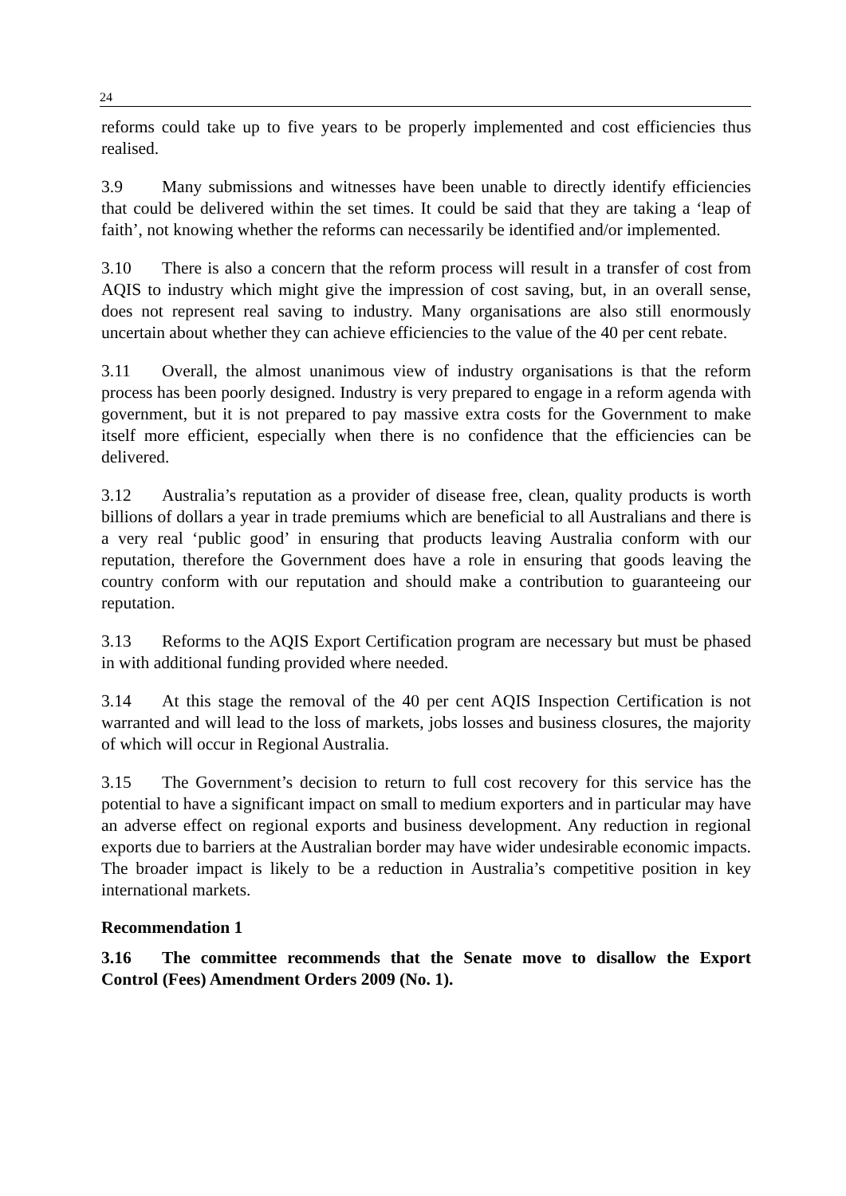24
reforms could take up to five years to be properly implemented and cost efficiencies thus realised.
3.9 Many submissions and witnesses have been unable to directly identify efficiencies that could be delivered within the set times. It could be said that they are taking a ‘leap of faith’, not knowing whether the reforms can necessarily be identified and/or implemented.
3.10 There is also a concern that the reform process will result in a transfer of cost from AQIS to industry which might give the impression of cost saving, but, in an overall sense, does not represent real saving to industry. Many organisations are also still enormously uncertain about whether they can achieve efficiencies to the value of the 40 per cent rebate.
3.11 Overall, the almost unanimous view of industry organisations is that the reform process has been poorly designed. Industry is very prepared to engage in a reform agenda with government, but it is not prepared to pay massive extra costs for the Government to make itself more efficient, especially when there is no confidence that the efficiencies can be delivered.
3.12 Australia’s reputation as a provider of disease free, clean, quality products is worth billions of dollars a year in trade premiums which are beneficial to all Australians and there is a very real ‘public good’ in ensuring that products leaving Australia conform with our reputation, therefore the Government does have a role in ensuring that goods leaving the country conform with our reputation and should make a contribution to guaranteeing our reputation.
3.13 Reforms to the AQIS Export Certification program are necessary but must be phased in with additional funding provided where needed.
3.14 At this stage the removal of the 40 per cent AQIS Inspection Certification is not warranted and will lead to the loss of markets, jobs losses and business closures, the majority of which will occur in Regional Australia.
3.15 The Government’s decision to return to full cost recovery for this service has the potential to have a significant impact on small to medium exporters and in particular may have an adverse effect on regional exports and business development. Any reduction in regional exports due to barriers at the Australian border may have wider undesirable economic impacts. The broader impact is likely to be a reduction in Australia’s competitive position in key international markets.
Recommendation 1
3.16 The committee recommends that the Senate move to disallow the Export Control (Fees) Amendment Orders 2009 (No. 1).